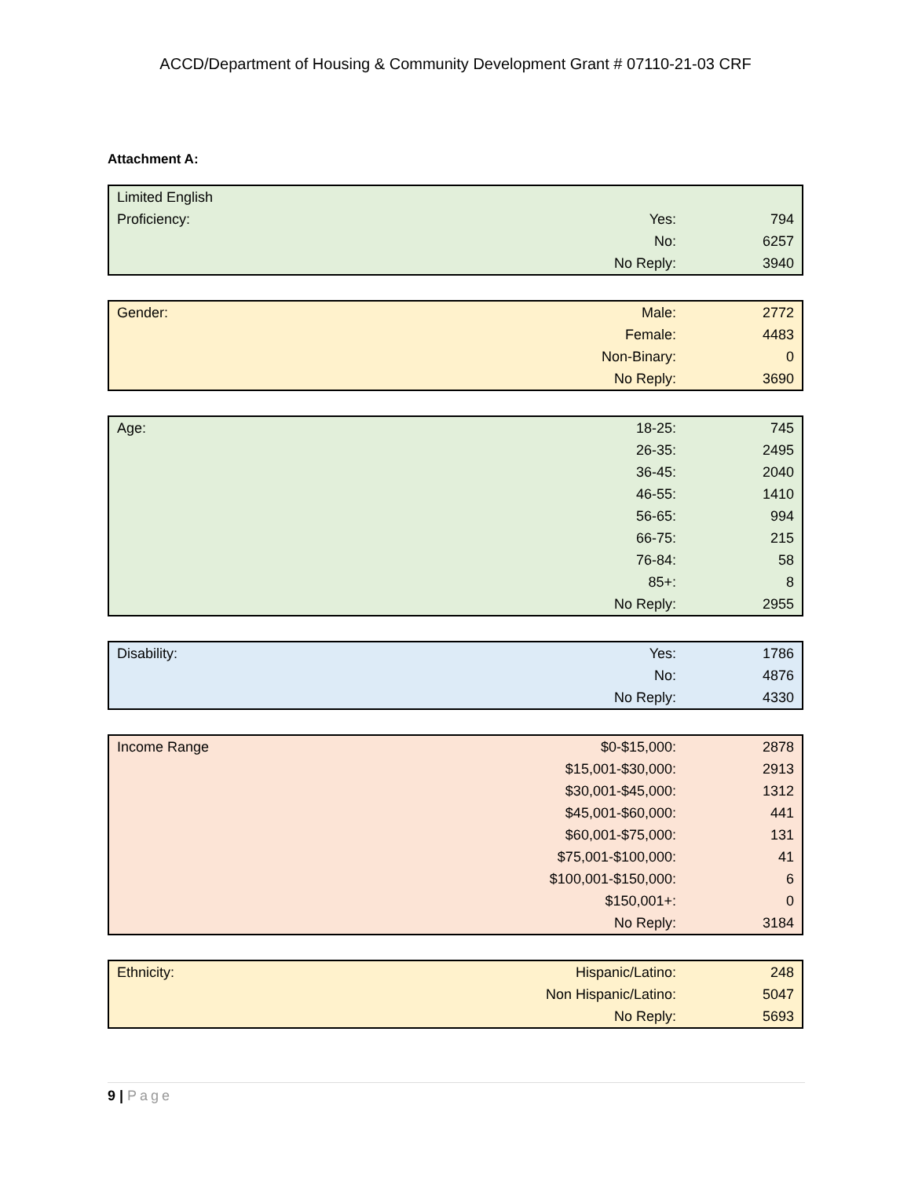ACCD/Department of Housing & Community Development Grant # 07110-21-03 CRF
Attachment A:
| Limited English | | |
| Proficiency: | Yes: | 794 |
| | No: | 6257 |
| | No Reply: | 3940 |
| Gender: | Male: | 2772 |
| | Female: | 4483 |
| | Non-Binary: | 0 |
| | No Reply: | 3690 |
| Age: | 18-25: | 745 |
| | 26-35: | 2495 |
| | 36-45: | 2040 |
| | 46-55: | 1410 |
| | 56-65: | 994 |
| | 66-75: | 215 |
| | 76-84: | 58 |
| | 85+: | 8 |
| | No Reply: | 2955 |
| Disability: | Yes: | 1786 |
| | No: | 4876 |
| | No Reply: | 4330 |
| Income Range | $0-$15,000: | 2878 |
| | $15,001-$30,000: | 2913 |
| | $30,001-$45,000: | 1312 |
| | $45,001-$60,000: | 441 |
| | $60,001-$75,000: | 131 |
| | $75,001-$100,000: | 41 |
| | $100,001-$150,000: | 6 |
| | $150,001+: | 0 |
| | No Reply: | 3184 |
| Ethnicity: | Hispanic/Latino: | 248 |
| | Non Hispanic/Latino: | 5047 |
| | No Reply: | 5693 |
9 | Page